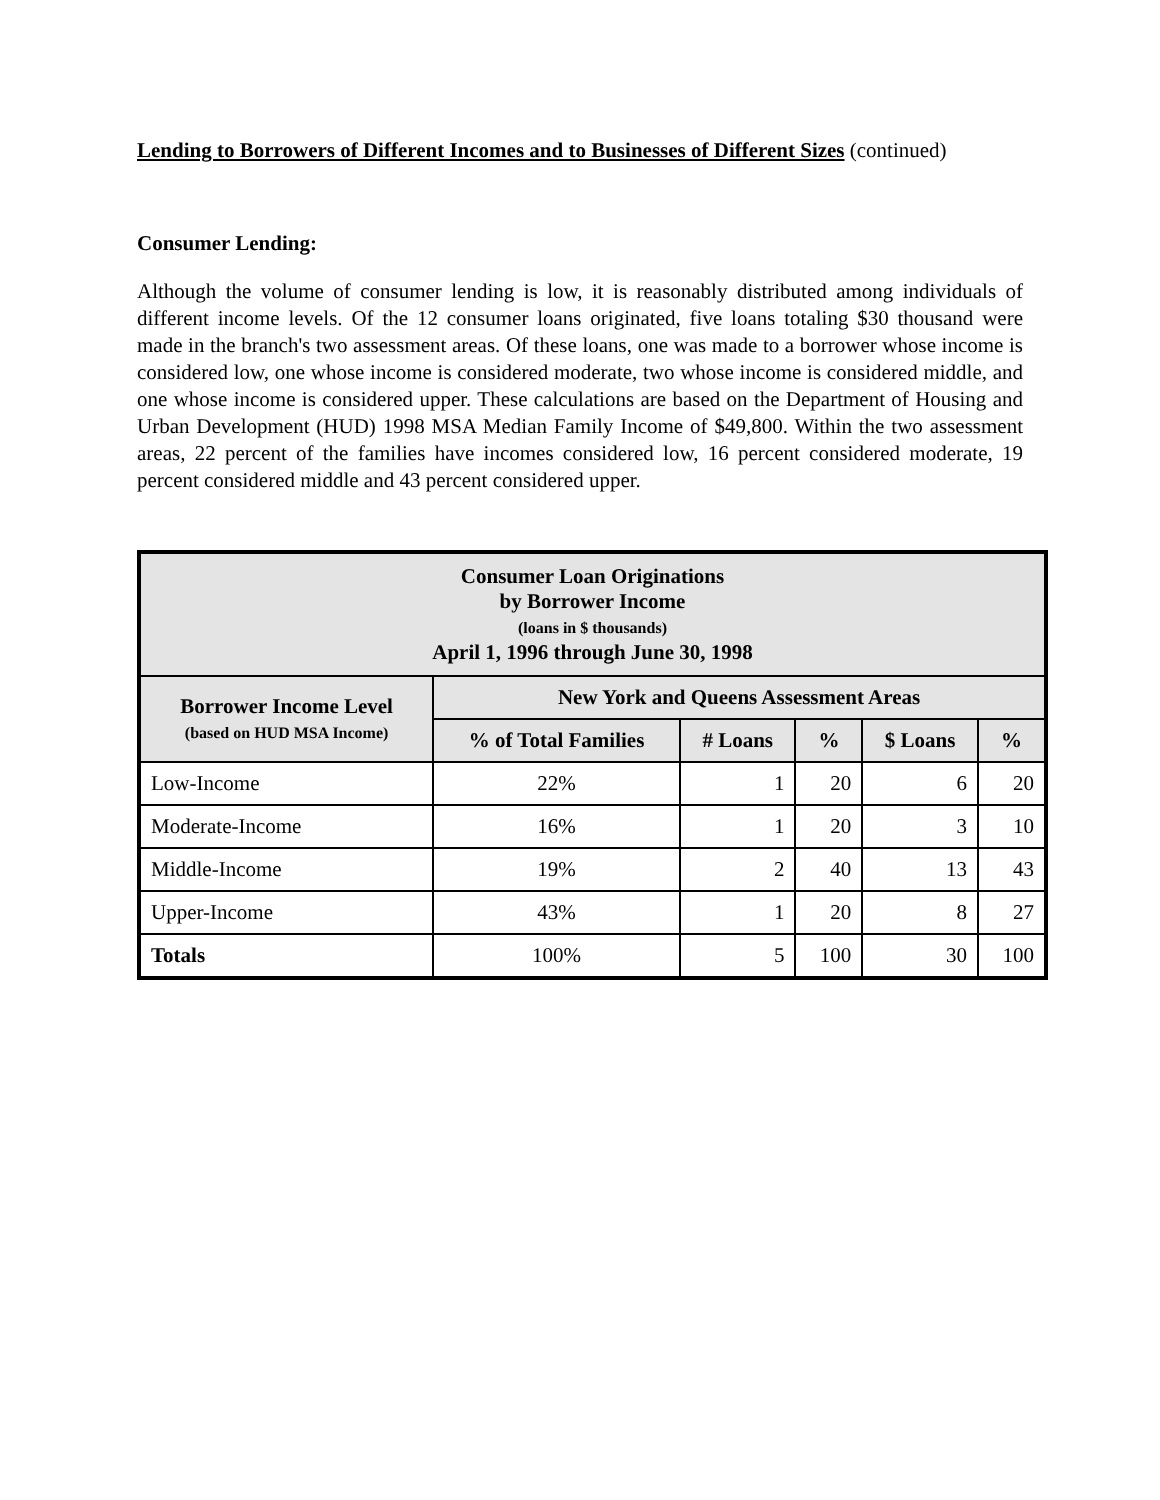Lending to Borrowers of Different Incomes and to Businesses of Different Sizes (continued)
Consumer Lending:
Although the volume of consumer lending is low, it is reasonably distributed among individuals of different income levels. Of the 12 consumer loans originated, five loans totaling $30 thousand were made in the branch's two assessment areas. Of these loans, one was made to a borrower whose income is considered low, one whose income is considered moderate, two whose income is considered middle, and one whose income is considered upper. These calculations are based on the Department of Housing and Urban Development (HUD) 1998 MSA Median Family Income of $49,800. Within the two assessment areas, 22 percent of the families have incomes considered low, 16 percent considered moderate, 19 percent considered middle and 43 percent considered upper.
| Consumer Loan Originations by Borrower Income (loans in $ thousands) April 1, 1996 through June 30, 1998 | | | | | |
| --- | --- | --- | --- | --- | --- |
| Borrower Income Level (based on HUD MSA Income) | New York and Queens Assessment Areas | | | | |
| | % of Total Families | # Loans | % | $ Loans | % |
| Low-Income | 22% | 1 | 20 | 6 | 20 |
| Moderate-Income | 16% | 1 | 20 | 3 | 10 |
| Middle-Income | 19% | 2 | 40 | 13 | 43 |
| Upper-Income | 43% | 1 | 20 | 8 | 27 |
| Totals | 100% | 5 | 100 | 30 | 100 |